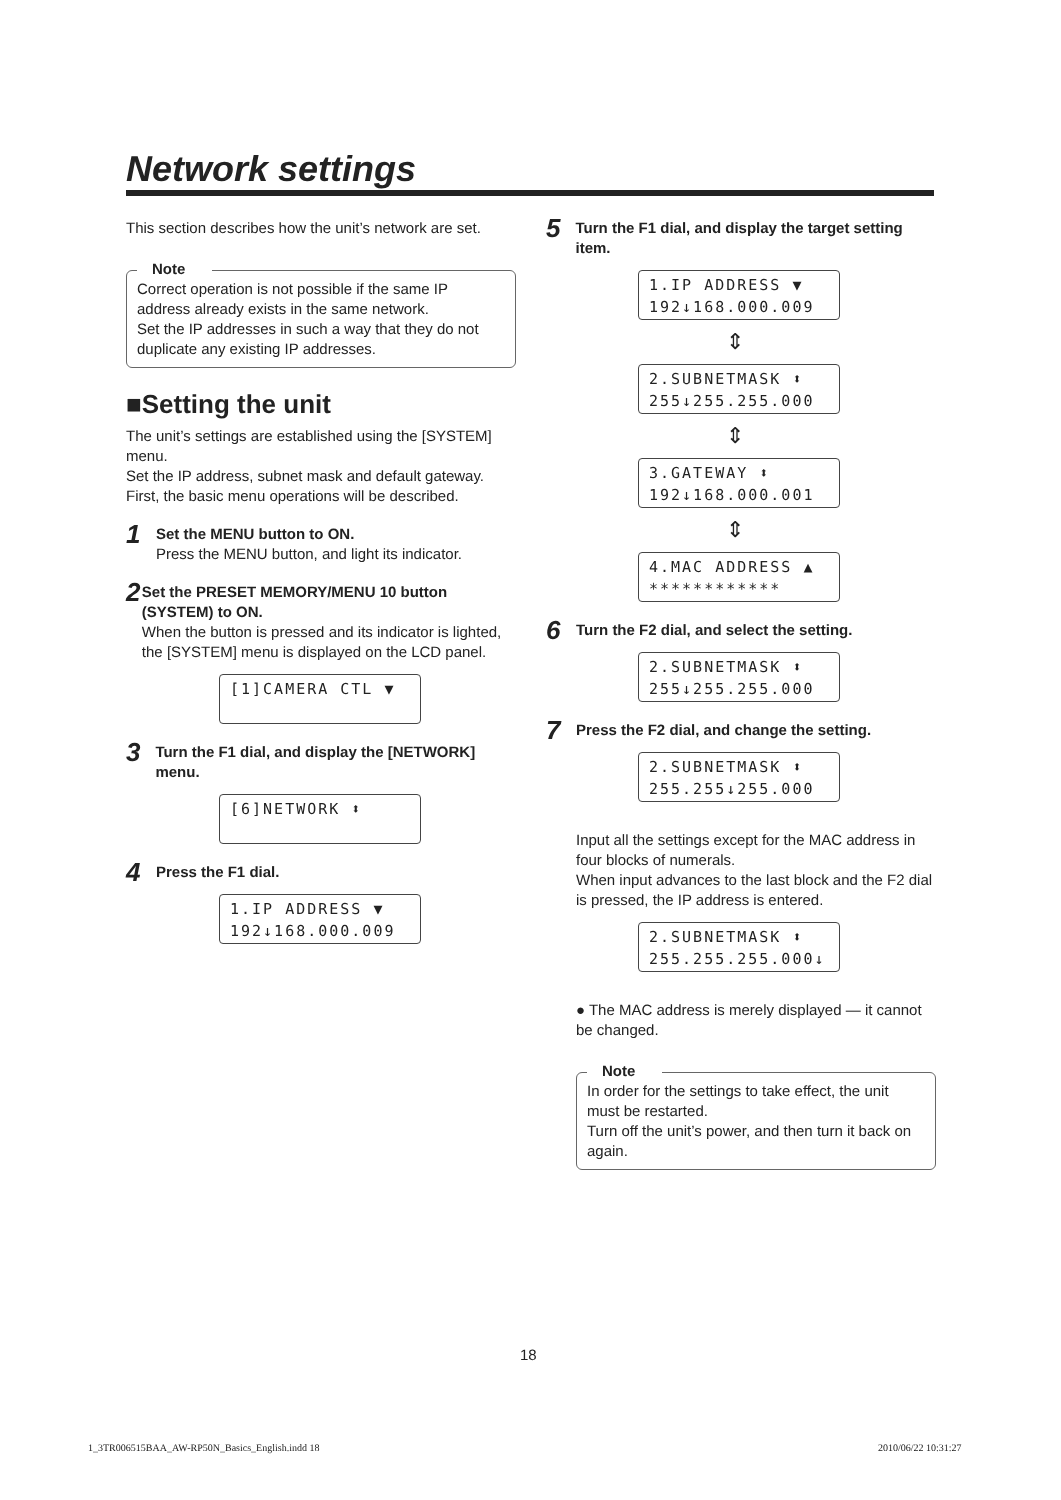Network settings
This section describes how the unit’s network are set.
Note
Correct operation is not possible if the same IP address already exists in the same network.
Set the IP addresses in such a way that they do not duplicate any existing IP addresses.
■Setting the unit
The unit’s settings are established using the [SYSTEM] menu.
Set the IP address, subnet mask and default gateway.
First, the basic menu operations will be described.
1
Set the MENU button to ON.
Press the MENU button, and light its indicator.
2
Set the PRESET MEMORY/MENU 10 button (SYSTEM) to ON.
When the button is pressed and its indicator is lighted, the [SYSTEM] menu is displayed on the LCD panel.
[1]CAMERA CTL ▼
3
Turn the F1 dial, and display the [NETWORK] menu.
[6]NETWORK ⬍
4
Press the F1 dial.
1.IP ADDRESS ▼
192↓168.000.009
5
Turn the F1 dial, and display the target setting item.
1.IP ADDRESS ▼
192↓168.000.009
⇕
2.SUBNETMASK ⬍
255↓255.255.000
⇕
3.GATEWAY ⬍
192↓168.000.001
⇕
4.MAC ADDRESS ▲
************
6
Turn the F2 dial, and select the setting.
2.SUBNETMASK ⬍
255↓255.255.000
7
Press the F2 dial, and change the setting.
2.SUBNETMASK ⬍
255.255↓255.000
Input all the settings except for the MAC address in four blocks of numerals.
When input advances to the last block and the F2 dial is pressed, the IP address is entered.
2.SUBNETMASK ⬍
255.255.255.000↓
● The MAC address is merely displayed — it cannot be changed.
Note
In order for the settings to take effect, the unit must be restarted.
Turn off the unit’s power, and then turn it back on again.
18
1_3TR006515BAA_AW-RP50N_Basics_English.indd 18
2010/06/22 10:31:27